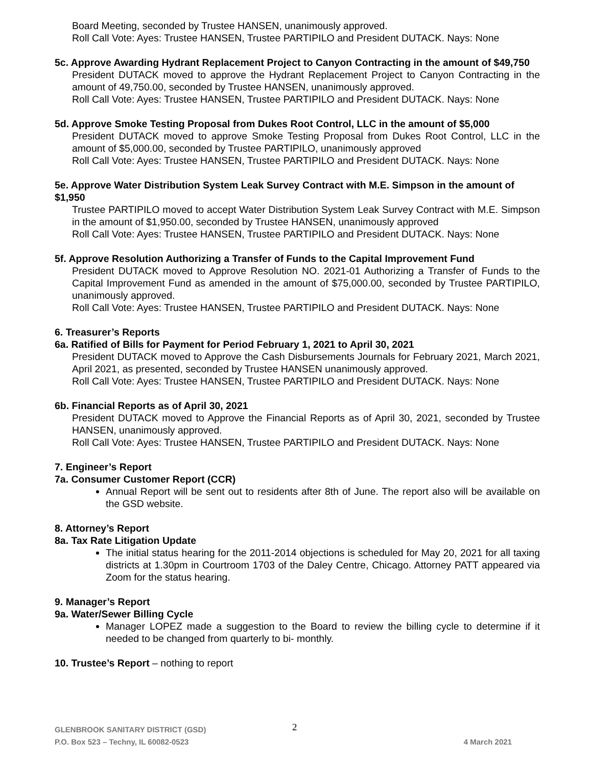Board Meeting, seconded by Trustee HANSEN, unanimously approved.
Roll Call Vote: Ayes: Trustee HANSEN, Trustee PARTIPILO and President DUTACK. Nays: None
5c. Approve Awarding Hydrant Replacement Project to Canyon Contracting in the amount of $49,750
President DUTACK moved to approve the Hydrant Replacement Project to Canyon Contracting in the amount of 49,750.00, seconded by Trustee HANSEN, unanimously approved.
Roll Call Vote: Ayes: Trustee HANSEN, Trustee PARTIPILO and President DUTACK. Nays: None
5d. Approve Smoke Testing Proposal from Dukes Root Control, LLC in the amount of $5,000
President DUTACK moved to approve Smoke Testing Proposal from Dukes Root Control, LLC in the amount of $5,000.00, seconded by Trustee PARTIPILO, unanimously approved
Roll Call Vote: Ayes: Trustee HANSEN, Trustee PARTIPILO and President DUTACK. Nays: None
5e. Approve Water Distribution System Leak Survey Contract with M.E. Simpson in the amount of $1,950
Trustee PARTIPILO moved to accept Water Distribution System Leak Survey Contract with M.E. Simpson in the amount of $1,950.00, seconded by Trustee HANSEN, unanimously approved
Roll Call Vote: Ayes: Trustee HANSEN, Trustee PARTIPILO and President DUTACK. Nays: None
5f. Approve Resolution Authorizing a Transfer of Funds to the Capital Improvement Fund
President DUTACK moved to Approve Resolution NO. 2021-01 Authorizing a Transfer of Funds to the Capital Improvement Fund as amended in the amount of $75,000.00, seconded by Trustee PARTIPILO, unanimously approved.
Roll Call Vote: Ayes: Trustee HANSEN, Trustee PARTIPILO and President DUTACK. Nays: None
6. Treasurer’s Reports
6a. Ratified of Bills for Payment for Period February 1, 2021 to April 30, 2021
President DUTACK moved to Approve the Cash Disbursements Journals for February 2021, March 2021, April 2021, as presented, seconded by Trustee HANSEN unanimously approved.
Roll Call Vote: Ayes: Trustee HANSEN, Trustee PARTIPILO and President DUTACK. Nays: None
6b. Financial Reports as of April 30, 2021
President DUTACK moved to Approve the Financial Reports as of April 30, 2021, seconded by Trustee HANSEN, unanimously approved.
Roll Call Vote: Ayes: Trustee HANSEN, Trustee PARTIPILO and President DUTACK. Nays: None
7. Engineer’s Report
7a. Consumer Customer Report (CCR)
Annual Report will be sent out to residents after 8th of June. The report also will be available on the GSD website.
8. Attorney’s Report
8a. Tax Rate Litigation Update
The initial status hearing for the 2011-2014 objections is scheduled for May 20, 2021 for all taxing districts at 1.30pm in Courtroom 1703 of the Daley Centre, Chicago. Attorney PATT appeared via Zoom for the status hearing.
9. Manager’s Report
9a. Water/Sewer Billing Cycle
Manager LOPEZ made a suggestion to the Board to review the billing cycle to determine if it needed to be changed from quarterly to bi- monthly.
10. Trustee’s Report – nothing to report
2
GLENBROOK SANITARY DISTRICT (GSD)
P.O. Box 523 – Techny, IL 60082-0523 4 March 2021